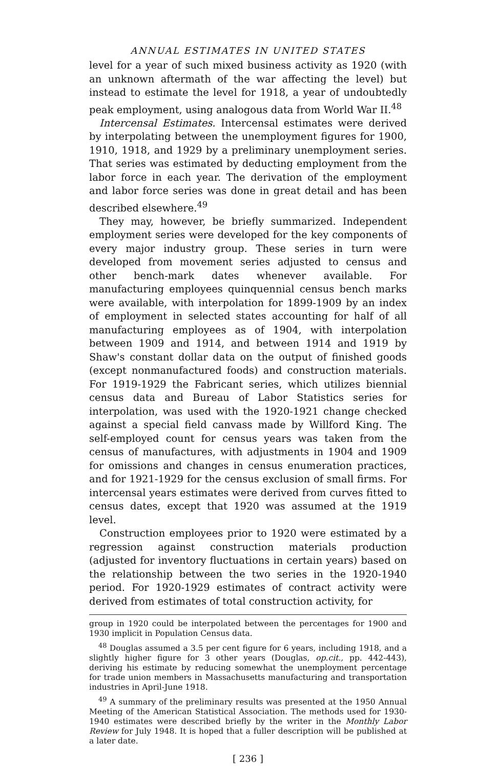ANNUAL ESTIMATES IN UNITED STATES
level for a year of such mixed business activity as 1920 (with an unknown aftermath of the war affecting the level) but instead to estimate the level for 1918, a year of undoubtedly peak employment, using analogous data from World War II.<sup>48</sup>
Intercensal Estimates. Intercensal estimates were derived by interpolating between the unemployment figures for 1900, 1910, 1918, and 1929 by a preliminary unemployment series. That series was estimated by deducting employment from the labor force in each year. The derivation of the employment and labor force series was done in great detail and has been described elsewhere.<sup>49</sup>
They may, however, be briefly summarized. Independent employment series were developed for the key components of every major industry group. These series in turn were developed from movement series adjusted to census and other bench-mark dates whenever available. For manufacturing employees quinquennial census bench marks were available, with interpolation for 1899-1909 by an index of employment in selected states accounting for half of all manufacturing employees as of 1904, with interpolation between 1909 and 1914, and between 1914 and 1919 by Shaw's constant dollar data on the output of finished goods (except nonmanufactured foods) and construction materials. For 1919-1929 the Fabricant series, which utilizes biennial census data and Bureau of Labor Statistics series for interpolation, was used with the 1920-1921 change checked against a special field canvass made by Willford King. The self-employed count for census years was taken from the census of manufactures, with adjustments in 1904 and 1909 for omissions and changes in census enumeration practices, and for 1921-1929 for the census exclusion of small firms. For intercensal years estimates were derived from curves fitted to census dates, except that 1920 was assumed at the 1919 level.
Construction employees prior to 1920 were estimated by a regression against construction materials production (adjusted for inventory fluctuations in certain years) based on the relationship between the two series in the 1920-1940 period. For 1920-1929 estimates of contract activity were derived from estimates of total construction activity, for
group in 1920 could be interpolated between the percentages for 1900 and 1930 implicit in Population Census data.
<sup>48</sup> Douglas assumed a 3.5 per cent figure for 6 years, including 1918, and a slightly higher figure for 3 other years (Douglas, op.cit., pp. 442-443), deriving his estimate by reducing somewhat the unemployment percentage for trade union members in Massachusetts manufacturing and transportation industries in April-June 1918.
<sup>49</sup> A summary of the preliminary results was presented at the 1950 Annual Meeting of the American Statistical Association. The methods used for 1930-1940 estimates were described briefly by the writer in the Monthly Labor Review for July 1948. It is hoped that a fuller description will be published at a later date.
[ 236 ]